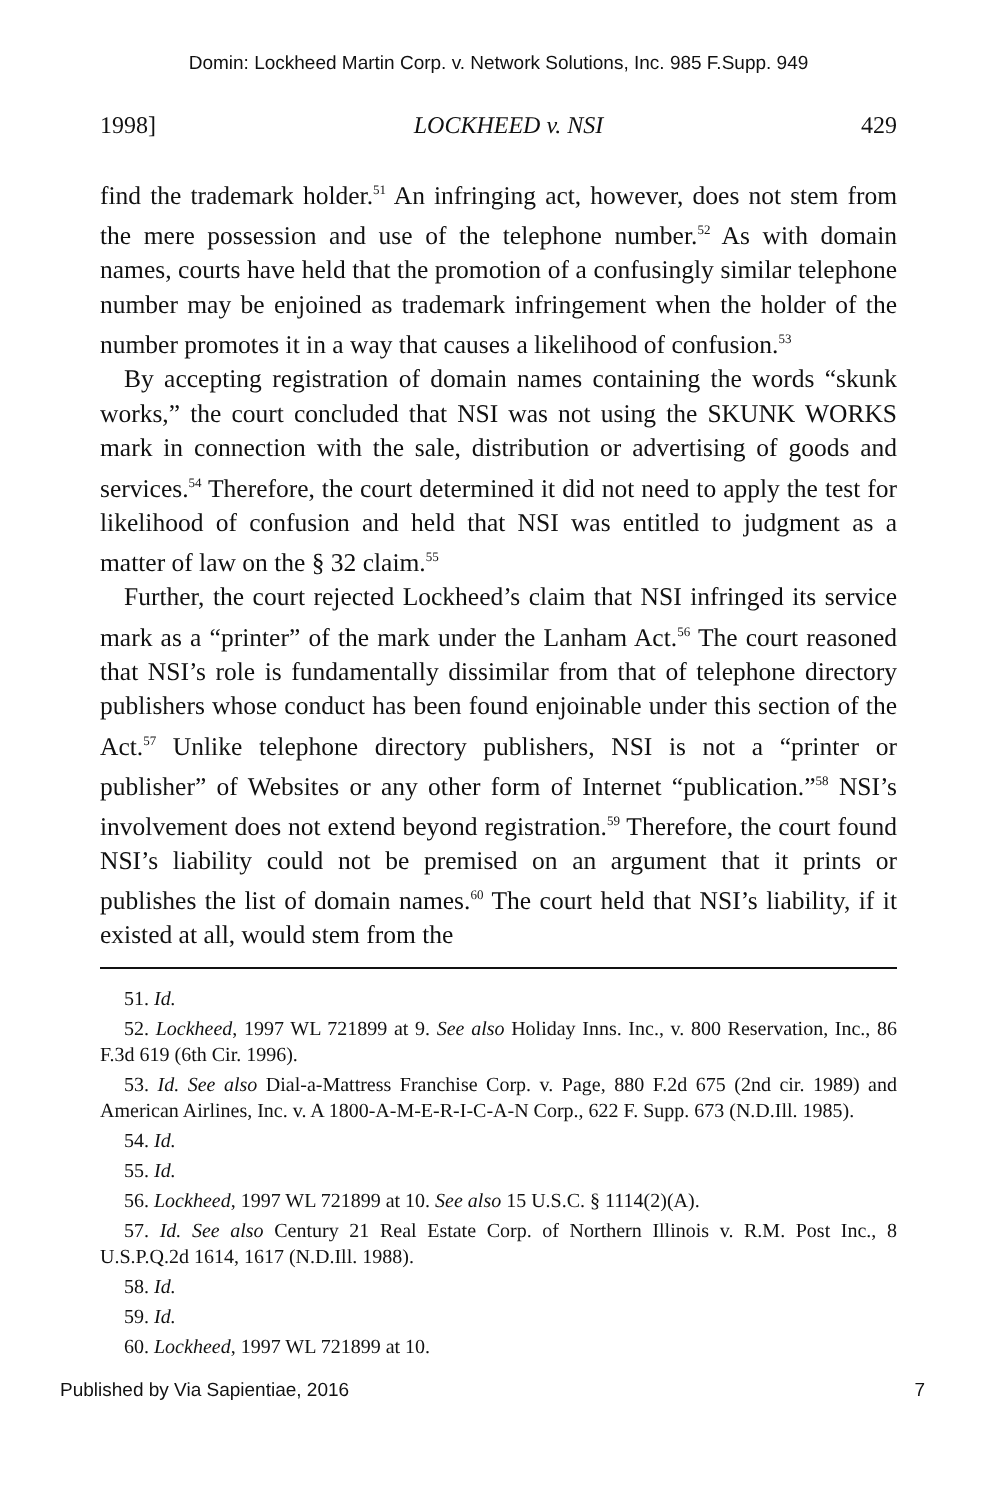Domin: Lockheed Martin Corp. v. Network Solutions, Inc. 985 F.Supp. 949
1998] LOCKHEED v. NSI 429
find the trademark holder.<sup>51</sup> An infringing act, however, does not stem from the mere possession and use of the telephone number.<sup>52</sup> As with domain names, courts have held that the promotion of a confusingly similar telephone number may be enjoined as trademark infringement when the holder of the number promotes it in a way that causes a likelihood of confusion.<sup>53</sup>
By accepting registration of domain names containing the words “skunk works,” the court concluded that NSI was not using the SKUNK WORKS mark in connection with the sale, distribution or advertising of goods and services.<sup>54</sup> Therefore, the court determined it did not need to apply the test for likelihood of confusion and held that NSI was entitled to judgment as a matter of law on the § 32 claim.<sup>55</sup>
Further, the court rejected Lockheed’s claim that NSI infringed its service mark as a “printer” of the mark under the Lanham Act.<sup>56</sup> The court reasoned that NSI’s role is fundamentally dissimilar from that of telephone directory publishers whose conduct has been found enjoinable under this section of the Act.<sup>57</sup> Unlike telephone directory publishers, NSI is not a “printer or publisher” of Websites or any other form of Internet “publication.”<sup>58</sup> NSI’s involvement does not extend beyond registration.<sup>59</sup> Therefore, the court found NSI’s liability could not be premised on an argument that it prints or publishes the list of domain names.<sup>60</sup> The court held that NSI’s liability, if it existed at all, would stem from the
51. Id.
52. Lockheed, 1997 WL 721899 at 9. See also Holiday Inns. Inc., v. 800 Reservation, Inc., 86 F.3d 619 (6th Cir. 1996).
53. Id. See also Dial-a-Mattress Franchise Corp. v. Page, 880 F.2d 675 (2nd cir. 1989) and American Airlines, Inc. v. A 1800-A-M-E-R-I-C-A-N Corp., 622 F. Supp. 673 (N.D.Ill. 1985).
54. Id.
55. Id.
56. Lockheed, 1997 WL 721899 at 10. See also 15 U.S.C. § 1114(2)(A).
57. Id. See also Century 21 Real Estate Corp. of Northern Illinois v. R.M. Post Inc., 8 U.S.P.Q.2d 1614, 1617 (N.D.Ill. 1988).
58. Id.
59. Id.
60. Lockheed, 1997 WL 721899 at 10.
Published by Via Sapientiae, 2016 7